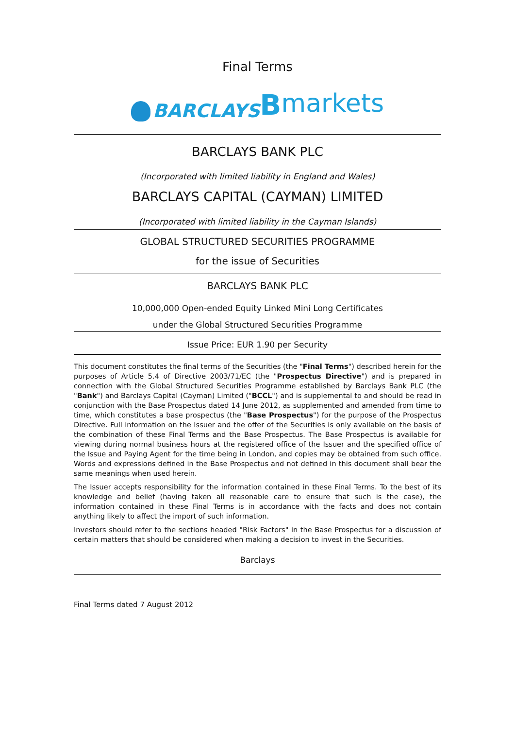Final Terms
BARCLAYS Bmarkets
BARCLAYS BANK PLC
(Incorporated with limited liability in England and Wales)
BARCLAYS CAPITAL (CAYMAN) LIMITED
(Incorporated with limited liability in the Cayman Islands)
GLOBAL STRUCTURED SECURITIES PROGRAMME
for the issue of Securities
BARCLAYS BANK PLC
10,000,000 Open-ended Equity Linked Mini Long Certificates
under the Global Structured Securities Programme
Issue Price: EUR 1.90 per Security
This document constitutes the final terms of the Securities (the "Final Terms") described herein for the purposes of Article 5.4 of Directive 2003/71/EC (the "Prospectus Directive") and is prepared in connection with the Global Structured Securities Programme established by Barclays Bank PLC (the "Bank") and Barclays Capital (Cayman) Limited ("BCCL") and is supplemental to and should be read in conjunction with the Base Prospectus dated 14 June 2012, as supplemented and amended from time to time, which constitutes a base prospectus (the "Base Prospectus") for the purpose of the Prospectus Directive. Full information on the Issuer and the offer of the Securities is only available on the basis of the combination of these Final Terms and the Base Prospectus. The Base Prospectus is available for viewing during normal business hours at the registered office of the Issuer and the specified office of the Issue and Paying Agent for the time being in London, and copies may be obtained from such office. Words and expressions defined in the Base Prospectus and not defined in this document shall bear the same meanings when used herein.
The Issuer accepts responsibility for the information contained in these Final Terms. To the best of its knowledge and belief (having taken all reasonable care to ensure that such is the case), the information contained in these Final Terms is in accordance with the facts and does not contain anything likely to affect the import of such information.
Investors should refer to the sections headed "Risk Factors" in the Base Prospectus for a discussion of certain matters that should be considered when making a decision to invest in the Securities.
Barclays
Final Terms dated 7 August 2012